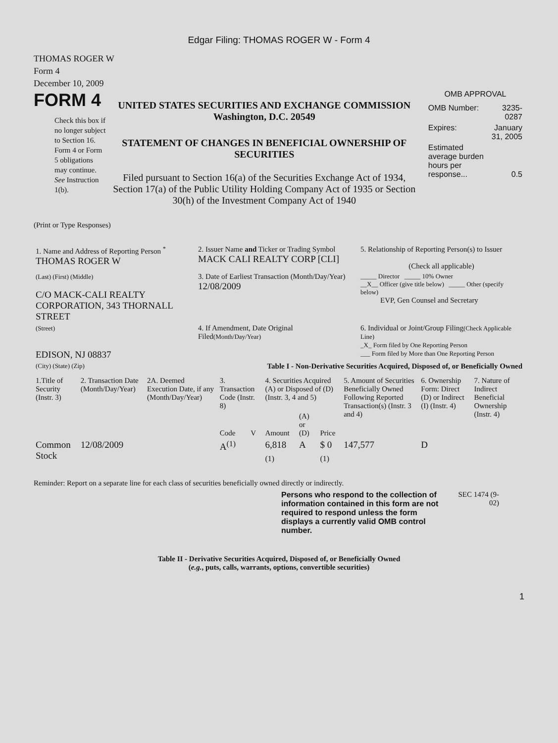Edgar Filing: THOMAS ROGER W - Form 4
THOMAS ROGER W
Form 4
December 10, 2009
FORM 4
Check this box if no longer subject to Section 16. Form 4 or Form 5 obligations may continue. See Instruction 1(b).
UNITED STATES SECURITIES AND EXCHANGE COMMISSION
Washington, D.C. 20549
STATEMENT OF CHANGES IN BENEFICIAL OWNERSHIP OF SECURITIES
Filed pursuant to Section 16(a) of the Securities Exchange Act of 1934, Section 17(a) of the Public Utility Holding Company Act of 1935 or Section 30(h) of the Investment Company Act of 1940
OMB APPROVAL
| OMB Number: | 3235-0287 |
| Expires: | January 31, 2005 |
| Estimated average burden hours per response... | 0.5 |
(Print or Type Responses)
| 1. Name and Address of Reporting Person <sup>*</sup> THOMAS ROGER W | 2. Issuer Name and Ticker or Trading Symbol MACK CALI REALTY CORP [CLI] | 5. Relationship of Reporting Person(s) to Issuer (Check all applicable) |
| (Last) (First) (Middle) C/O MACK-CALI REALTY CORPORATION, 343 THORNALL STREET | 3. Date of Earliest Transaction (Month/Day/Year) 12/08/2009 | _____ Director _____ 10% Owner __X__ Officer (give title below) _____ Other (specify below) EVP, Gen Counsel and Secretary |
| (Street) EDISON, NJ 08837 | 4. If Amendment, Date Original Filed (Month/Day/Year) | 6. Individual or Joint/Group Filing (Check Applicable Line) _X_ Form filed by One Reporting Person ___ Form filed by More than One Reporting Person |
| (City) (State) (Zip) | Table I - Non-Derivative Securities Acquired, Disposed of, or Beneficially Owned | |
| 1.Title of Security (Instr. 3) | 2. Transaction Date (Month/Day/Year) | 2A. Deemed Execution Date, if any (Month/Day/Year) | 3. Transaction Code (Instr. 8) | | 4. Securities Acquired (A) or Disposed of (D) (Instr. 3, 4 and 5) | | | 5. Amount of Securities Beneficially Owned Following Reported Transaction(s) (Instr. 3 and 4) | 6. Ownership Form: Direct (D) or Indirect (I) (Instr. 4) | 7. Nature of Indirect Beneficial Ownership (Instr. 4) |
| --- | --- | --- | --- | --- | --- | --- | --- | --- | --- | --- |
| | | | Code | V | Amount | (A) or (D) | Price | | | |
| Common Stock | 12/08/2009 | | A<sup>(1)</sup> | | 6,818 <sub>(1)</sub> | A | $ 0 <sub>(1)</sub> | 147,577 | D | |
Reminder: Report on a separate line for each class of securities beneficially owned directly or indirectly.
Persons who respond to the collection of information contained in this form are not required to respond unless the form displays a currently valid OMB control number.
SEC 1474 (9-02)
Table II - Derivative Securities Acquired, Disposed of, or Beneficially Owned
(e.g., puts, calls, warrants, options, convertible securities)
1